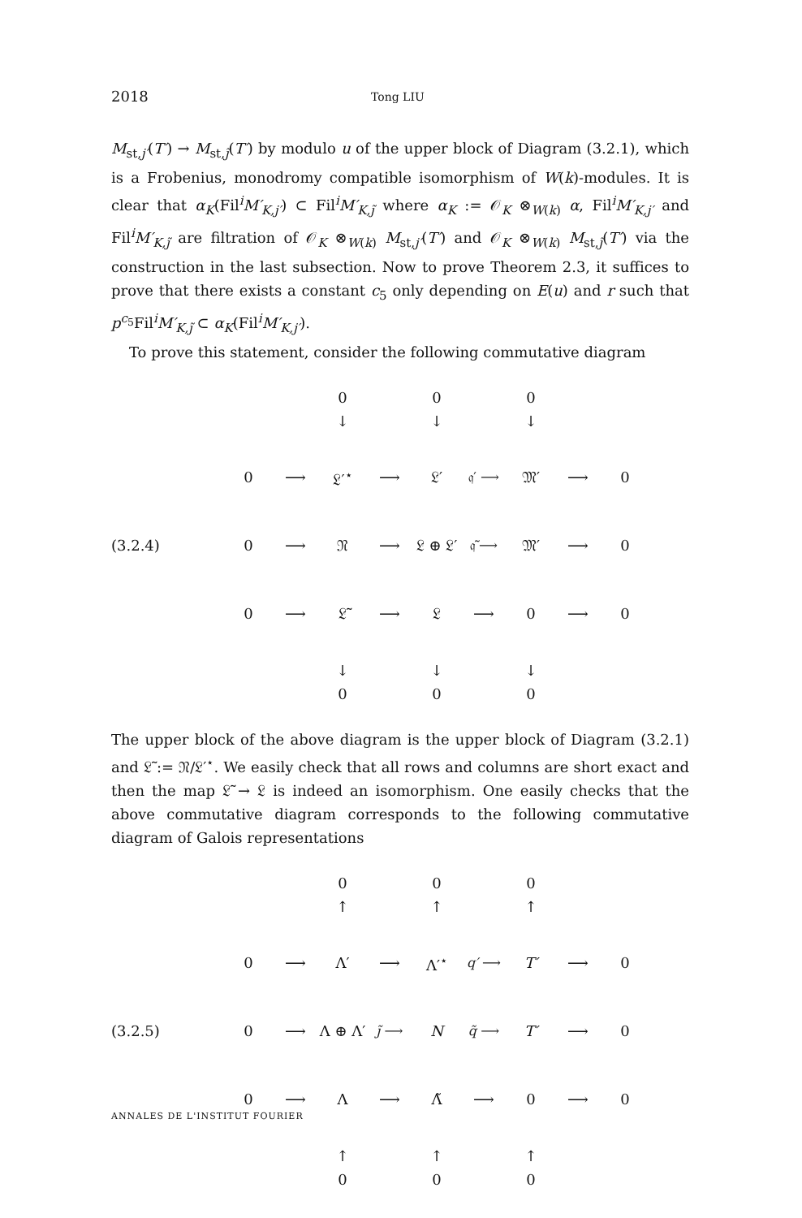2018 Tong LIU
M<sub>st,j′</sub>(T′) → M<sub>st,j̃</sub>(T′) by modulo u of the upper block of Diagram (3.2.1), which is a Frobenius, monodromy compatible isomorphism of W(k)-modules. It is clear that α<sub>K</sub>(Fil<sup>i</sup>M′<sub>K,j′</sub>) ⊂ Fil<sup>i</sup>M′<sub>K,j̃</sub> where α<sub>K</sub> := 𝒪<sub>K</sub> ⊗<sub>W(k)</sub> α, Fil<sup>i</sup>M′<sub>K,j′</sub> and Fil<sup>i</sup>M′<sub>K,j̃</sub> are filtration of 𝒪<sub>K</sub> ⊗<sub>W(k)</sub> M<sub>st,j′</sub>(T′) and 𝒪<sub>K</sub> ⊗<sub>W(k)</sub> M<sub>st,j̃</sub>(T′) via the construction in the last subsection. Now to prove Theorem 2.3, it suffices to prove that there exists a constant c<sub>5</sub> only depending on E(u) and r such that p<sup>c<sub>5</sub></sup>Fil<sup>i</sup>M′<sub>K,j̃</sub> ⊂ α<sub>K</sub>(Fil<sup>i</sup>M′<sub>K,j′</sub>).
To prove this statement, consider the following commutative diagram
(3.2.4)
| | | 0 ↓ | | 0 ↓ | | 0 ↓ | | |
| 0 | ⟶ | 𝔏′<sup>⋆</sup> | ⟶ | 𝔏′ | 𝔮′ ⟶ | 𝔐′ | ⟶ | 0 |
| 0 | ⟶ | 𝔑 | ⟶ | 𝔏 ⊕ 𝔏′ | 𝔮̃ ⟶ | 𝔐′ | ⟶ | 0 |
| 0 | ⟶ | 𝔏̃ | ⟶ | 𝔏 | ⟶ | 0 | ⟶ | 0 |
| | | ↓ 0 | | ↓ 0 | | ↓ 0 | | |
The upper block of the above diagram is the upper block of Diagram (3.2.1) and 𝔏̃ := 𝔑/𝔏′<sup>⋆</sup>. We easily check that all rows and columns are short exact and then the map 𝔏̃ → 𝔏 is indeed an isomorphism. One easily checks that the above commutative diagram corresponds to the following commutative diagram of Galois representations
(3.2.5)
| | | 0 ↑ | | 0 ↑ | | 0 ↑ | | |
| 0 | ⟶ | Λ′ | ⟶ | Λ′<sup>⋆</sup> | q′ ⟶ | T′ | ⟶ | 0 |
| 0 | ⟶ | Λ ⊕ Λ′ | j̃ ⟶ | N | q̃ ⟶ | T′ | ⟶ | 0 |
| 0 | ⟶ | Λ | ⟶ | Λ̃ | ⟶ | 0 | ⟶ | 0 |
| | | ↑ 0 | | ↑ 0 | | ↑ 0 | | |
ANNALES DE L'INSTITUT FOURIER